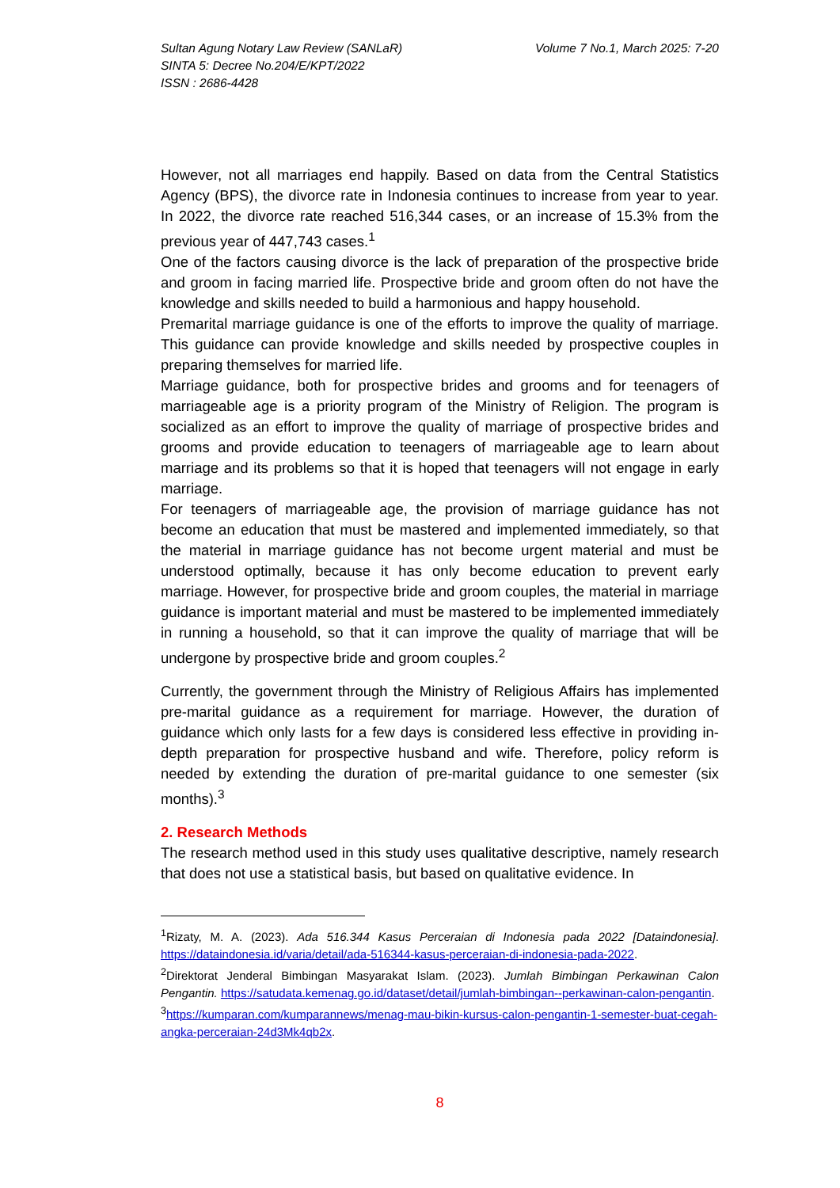Sultan Agung Notary Law Review (SANLaR)
SINTA 5: Decree No.204/E/KPT/2022
ISSN : 2686-4428
Volume 7 No.1, March 2025: 7-20
However, not all marriages end happily. Based on data from the Central Statistics Agency (BPS), the divorce rate in Indonesia continues to increase from year to year. In 2022, the divorce rate reached 516,344 cases, or an increase of 15.3% from the previous year of 447,743 cases.<sup>1</sup>
One of the factors causing divorce is the lack of preparation of the prospective bride and groom in facing married life. Prospective bride and groom often do not have the knowledge and skills needed to build a harmonious and happy household.
Premarital marriage guidance is one of the efforts to improve the quality of marriage. This guidance can provide knowledge and skills needed by prospective couples in preparing themselves for married life.
Marriage guidance, both for prospective brides and grooms and for teenagers of marriageable age is a priority program of the Ministry of Religion. The program is socialized as an effort to improve the quality of marriage of prospective brides and grooms and provide education to teenagers of marriageable age to learn about marriage and its problems so that it is hoped that teenagers will not engage in early marriage.
For teenagers of marriageable age, the provision of marriage guidance has not become an education that must be mastered and implemented immediately, so that the material in marriage guidance has not become urgent material and must be understood optimally, because it has only become education to prevent early marriage. However, for prospective bride and groom couples, the material in marriage guidance is important material and must be mastered to be implemented immediately in running a household, so that it can improve the quality of marriage that will be undergone by prospective bride and groom couples.<sup>2</sup>
Currently, the government through the Ministry of Religious Affairs has implemented pre-marital guidance as a requirement for marriage. However, the duration of guidance which only lasts for a few days is considered less effective in providing in-depth preparation for prospective husband and wife. Therefore, policy reform is needed by extending the duration of pre-marital guidance to one semester (six months).<sup>3</sup>
2. Research Methods
The research method used in this study uses qualitative descriptive, namely research that does not use a statistical basis, but based on qualitative evidence. In
<sup>1</sup> Rizaty, M. A. (2023). Ada 516.344 Kasus Perceraian di Indonesia pada 2022 [Dataindonesia]. https://dataindonesia.id/varia/detail/ada-516344-kasus-perceraian-di-indonesia-pada-2022.
<sup>2</sup> Direktorat Jenderal Bimbingan Masyarakat Islam. (2023). Jumlah Bimbingan Perkawinan Calon Pengantin. https://satudata.kemenag.go.id/dataset/detail/jumlah-bimbingan--perkawinan-calon-pengantin.
<sup>3</sup> https://kumparan.com/kumparannews/menag-mau-bikin-kursus-calon-pengantin-1-semester-buat-cegah-angka-perceraian-24d3Mk4qb2x.
8